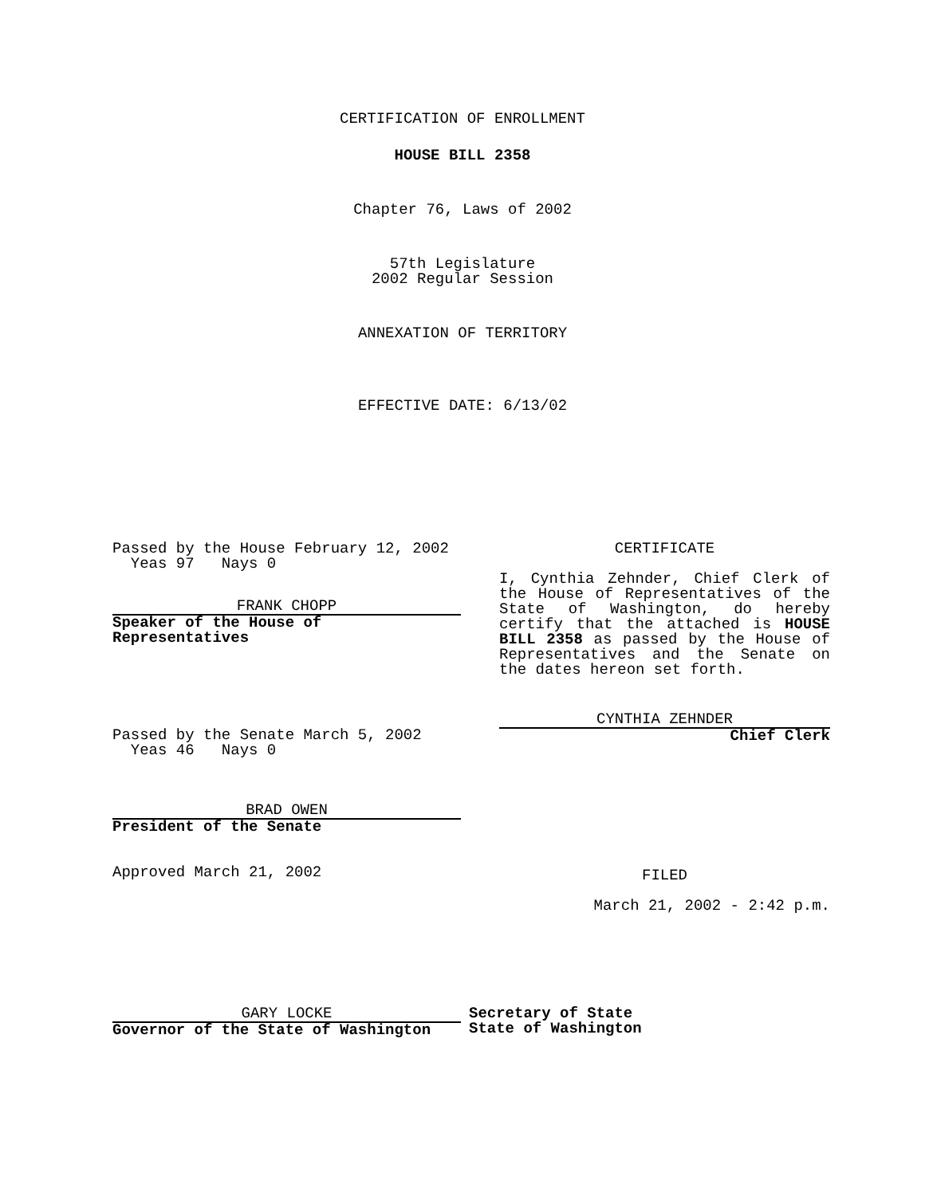CERTIFICATION OF ENROLLMENT
HOUSE BILL 2358
Chapter 76, Laws of 2002
57th Legislature
2002 Regular Session
ANNEXATION OF TERRITORY
EFFECTIVE DATE: 6/13/02
Passed by the House February 12, 2002
Yeas 97 Nays 0
FRANK CHOPP
Speaker of the House of
Representatives
CERTIFICATE
I, Cynthia Zehnder, Chief Clerk of the House of Representatives of the State of Washington, do hereby certify that the attached is HOUSE BILL 2358 as passed by the House of Representatives and the Senate on the dates hereon set forth.
CYNTHIA ZEHNDER
Chief Clerk
Passed by the Senate March 5, 2002
Yeas 46 Nays 0
BRAD OWEN
President of the Senate
Approved March 21, 2002
FILED
March 21, 2002 - 2:42 p.m.
GARY LOCKE
Governor of the State of Washington
Secretary of State
State of Washington